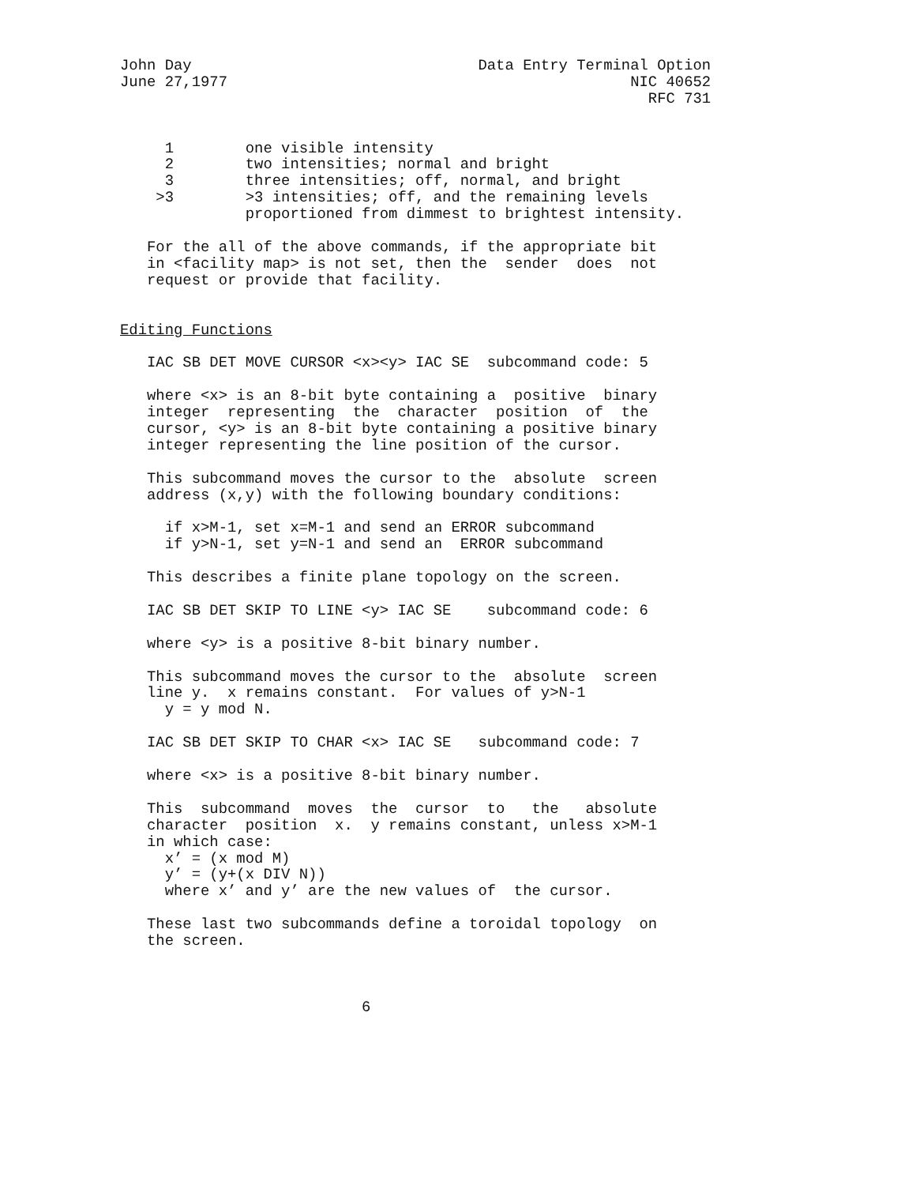John Day                                Data Entry Terminal Option
June 27,1977                                             NIC 40652
                                                           RFC 731


     1        one visible intensity
     2        two intensities; normal and bright
     3        three intensities; off, normal, and bright
    >3        >3 intensities; off, and the remaining levels
              proportioned from dimmest to brightest intensity.

   For the all of the above commands, if the appropriate bit
   in <facility map> is not set, then the  sender  does  not
   request or provide that facility.


Editing Functions

   IAC SB DET MOVE CURSOR <x><y> IAC SE  subcommand code: 5

   where <x> is an 8-bit byte containing a  positive  binary
   integer  representing  the  character  position  of  the
   cursor, <y> is an 8-bit byte containing a positive binary
   integer representing the line position of the cursor.

   This subcommand moves the cursor to the  absolute  screen
   address (x,y) with the following boundary conditions:

     if x>M-1, set x=M-1 and send an ERROR subcommand
     if y>N-1, set y=N-1 and send an  ERROR subcommand

   This describes a finite plane topology on the screen.

   IAC SB DET SKIP TO LINE <y> IAC SE    subcommand code: 6

   where <y> is a positive 8-bit binary number.

   This subcommand moves the cursor to the  absolute  screen
   line y.  x remains constant.  For values of y>N-1
     y = y mod N.

   IAC SB DET SKIP TO CHAR <x> IAC SE   subcommand code: 7

   where <x> is a positive 8-bit binary number.

   This  subcommand  moves  the  cursor  to   the   absolute
   character  position  x.  y remains constant, unless x>M-1
   in which case:
     x’ = (x mod M)
     y’ = (y+(x DIV N))
     where x’ and y’ are the new values of  the cursor.

   These last two subcommands define a toroidal topology  on
   the screen.



                           6